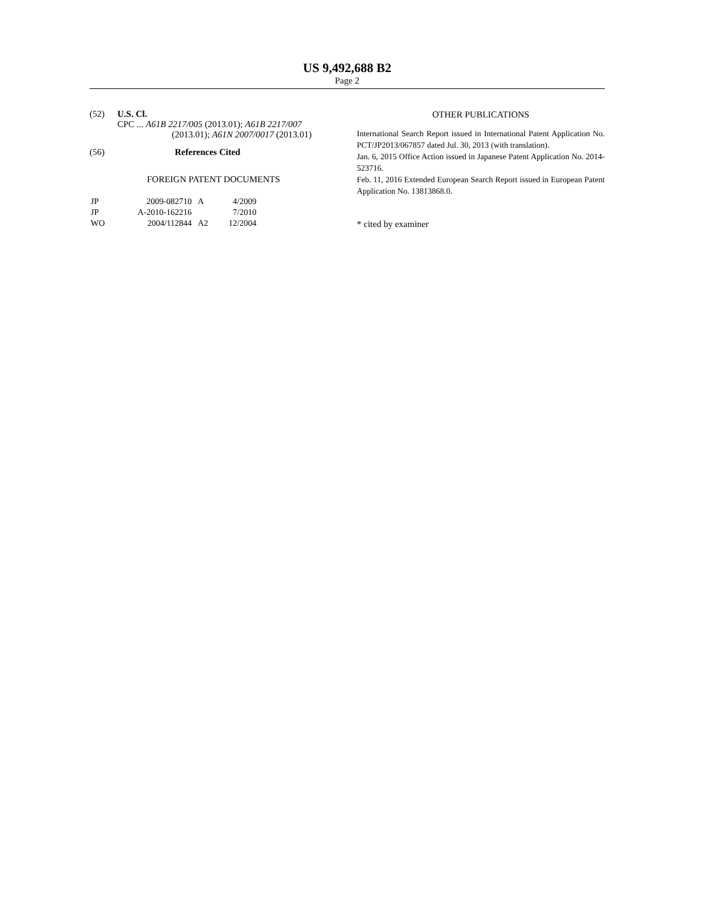US 9,492,688 B2
Page 2
(52) U.S. Cl.
CPC ... A61B 2217/005 (2013.01); A61B 2217/007
(2013.01); A61N 2007/0017 (2013.01)
(56) References Cited
FOREIGN PATENT DOCUMENTS
| JP | 2009-082710 | A | 4/2009 |
| JP | A-2010-162216 | | 7/2010 |
| WO | 2004/112844 | A2 | 12/2004 |
OTHER PUBLICATIONS
International Search Report issued in International Patent Application No. PCT/JP2013/067857 dated Jul. 30, 2013 (with translation).
Jan. 6, 2015 Office Action issued in Japanese Patent Application No. 2014-523716.
Feb. 11, 2016 Extended European Search Report issued in European Patent Application No. 13813868.0.
* cited by examiner